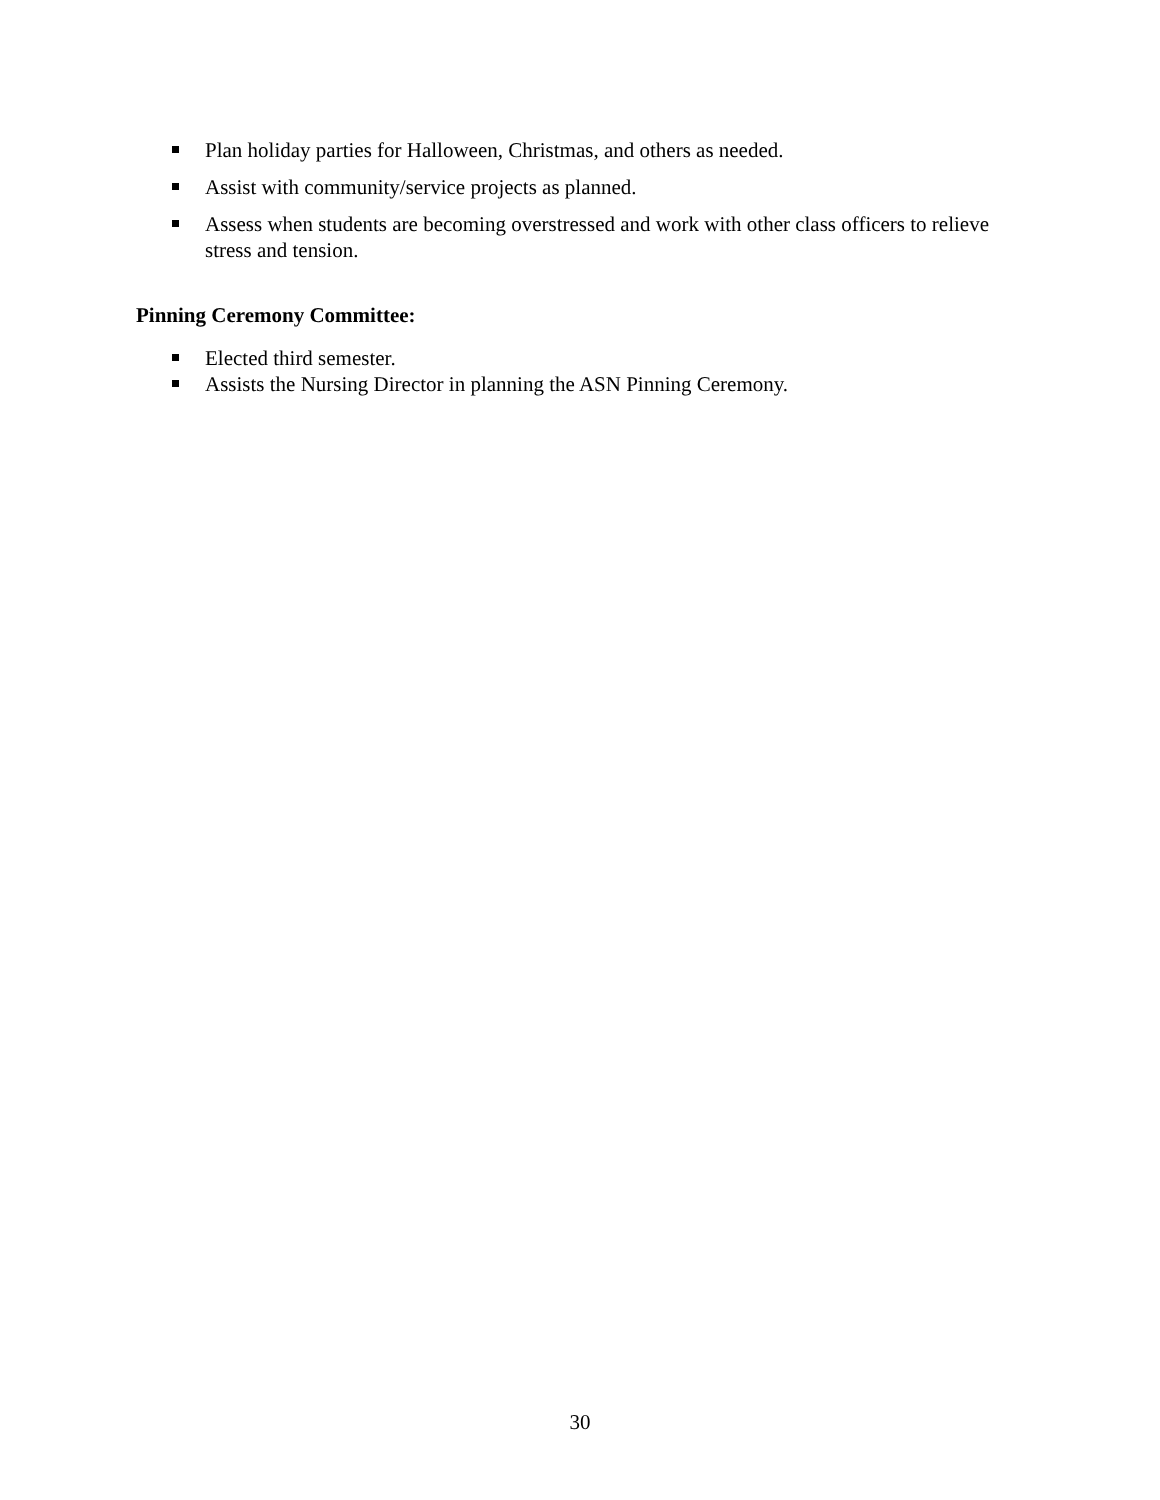Plan holiday parties for Halloween, Christmas, and others as needed.
Assist with community/service projects as planned.
Assess when students are becoming overstressed and work with other class officers to relieve stress and tension.
Pinning Ceremony Committee:
Elected third semester.
Assists the Nursing Director in planning the ASN Pinning Ceremony.
30